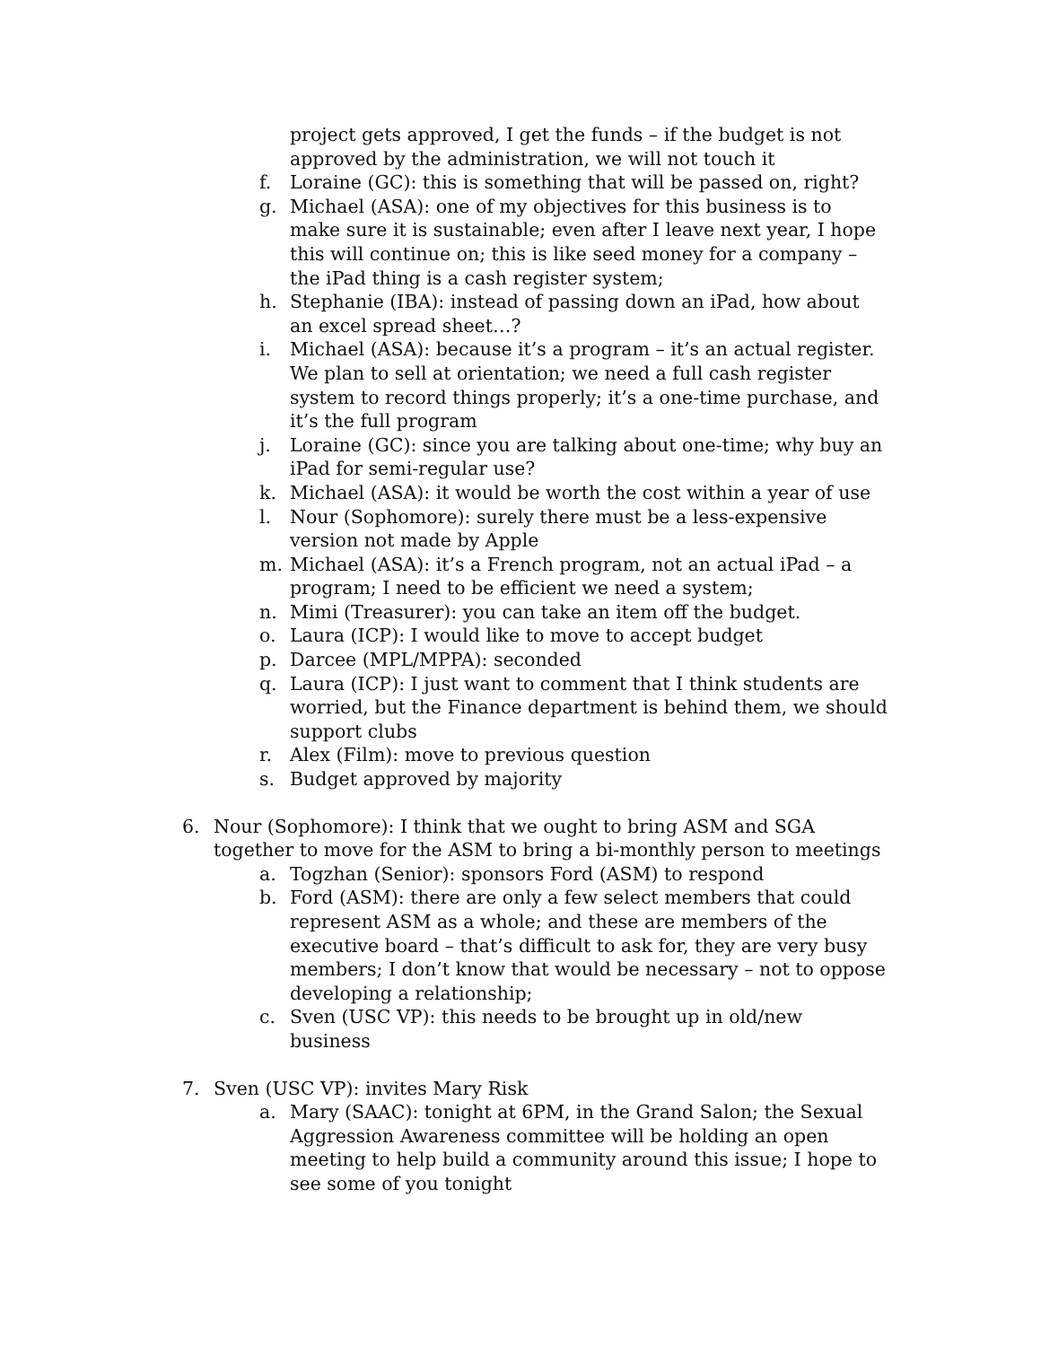project gets approved, I get the funds – if the budget is not approved by the administration, we will not touch it
f. Loraine (GC): this is something that will be passed on, right?
g. Michael (ASA): one of my objectives for this business is to make sure it is sustainable; even after I leave next year, I hope this will continue on; this is like seed money for a company – the iPad thing is a cash register system;
h. Stephanie (IBA): instead of passing down an iPad, how about an excel spread sheet…?
i. Michael (ASA): because it’s a program – it’s an actual register. We plan to sell at orientation; we need a full cash register system to record things properly; it’s a one-time purchase, and it’s the full program
j. Loraine (GC): since you are talking about one-time; why buy an iPad for semi-regular use?
k. Michael (ASA): it would be worth the cost within a year of use
l. Nour (Sophomore): surely there must be a less-expensive version not made by Apple
m. Michael (ASA): it’s a French program, not an actual iPad – a program; I need to be efficient we need a system;
n. Mimi (Treasurer): you can take an item off the budget.
o. Laura (ICP): I would like to move to accept budget
p. Darcee (MPL/MPPA): seconded
q. Laura (ICP): I just want to comment that I think students are worried, but the Finance department is behind them, we should support clubs
r. Alex (Film): move to previous question
s. Budget approved by majority
6. Nour (Sophomore): I think that we ought to bring ASM and SGA together to move for the ASM to bring a bi-monthly person to meetings
a. Togzhan (Senior): sponsors Ford (ASM) to respond
b. Ford (ASM): there are only a few select members that could represent ASM as a whole; and these are members of the executive board – that’s difficult to ask for, they are very busy members; I don’t know that would be necessary – not to oppose developing a relationship;
c. Sven (USC VP): this needs to be brought up in old/new business
7. Sven (USC VP): invites Mary Risk
a. Mary (SAAC): tonight at 6PM, in the Grand Salon; the Sexual Aggression Awareness committee will be holding an open meeting to help build a community around this issue; I hope to see some of you tonight